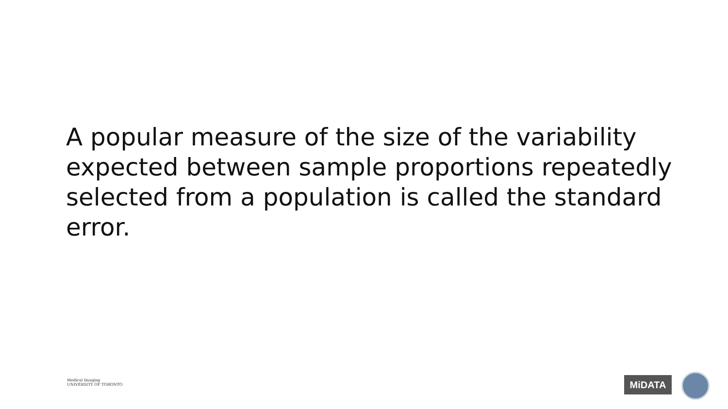A popular measure of the size of the variability expected between sample proportions repeatedly selected from a population is called the standard error.
Medical Imaging
UNIVERSITY OF TORONTO
MiDATA